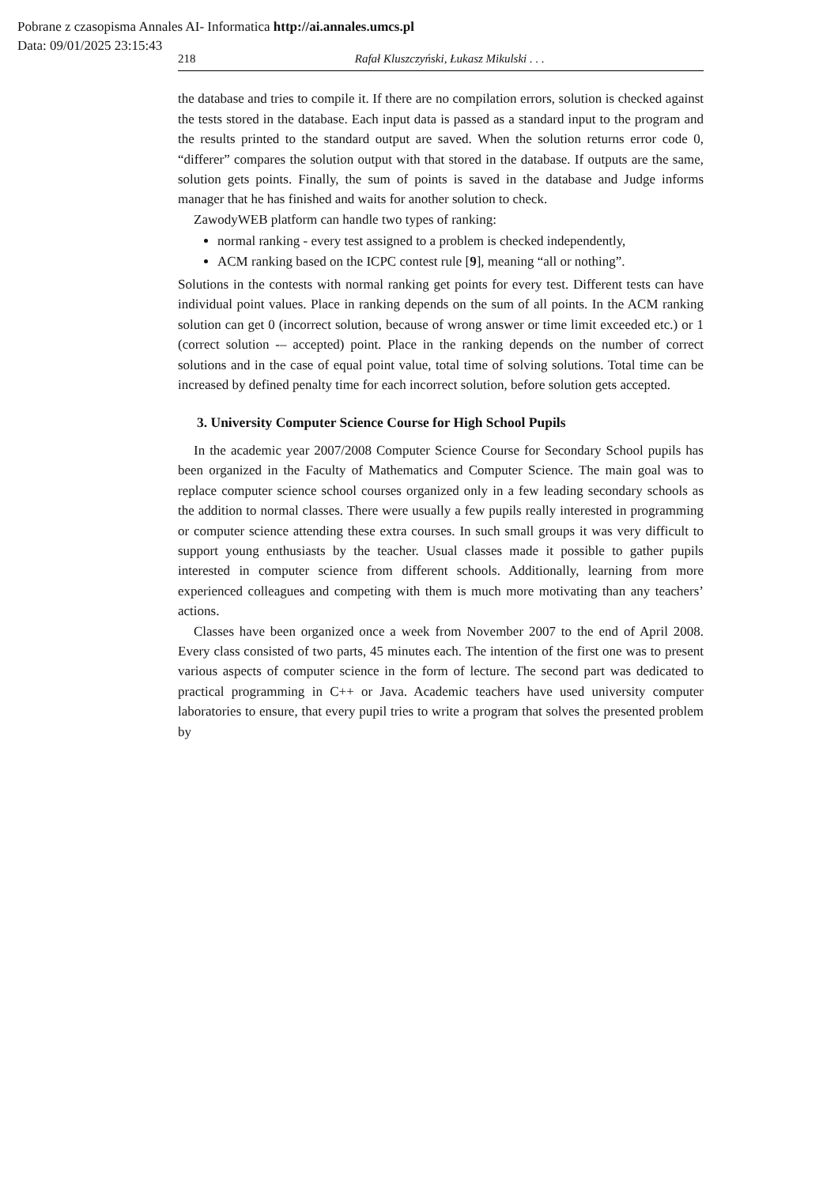Pobrane z czasopisma Annales AI- Informatica http://ai.annales.umcs.pl
Data: 09/01/2025 23:15:43
218 Rafał Kluszczyński, Łukasz Mikulski . . .
the database and tries to compile it. If there are no compilation errors, solution is checked against the tests stored in the database. Each input data is passed as a standard input to the program and the results printed to the standard output are saved. When the solution returns error code 0, “differer” compares the solution output with that stored in the database. If outputs are the same, solution gets points. Finally, the sum of points is saved in the database and Judge informs manager that he has finished and waits for another solution to check.
ZawodyWEB platform can handle two types of ranking:
normal ranking - every test assigned to a problem is checked independently,
ACM ranking based on the ICPC contest rule [9], meaning “all or nothing”.
Solutions in the contests with normal ranking get points for every test. Different tests can have individual point values. Place in ranking depends on the sum of all points. In the ACM ranking solution can get 0 (incorrect solution, because of wrong answer or time limit exceeded etc.) or 1 (correct solution -– accepted) point. Place in the ranking depends on the number of correct solutions and in the case of equal point value, total time of solving solutions. Total time can be increased by defined penalty time for each incorrect solution, before solution gets accepted.
3. University Computer Science Course for High School Pupils
In the academic year 2007/2008 Computer Science Course for Secondary School pupils has been organized in the Faculty of Mathematics and Computer Science. The main goal was to replace computer science school courses organized only in a few leading secondary schools as the addition to normal classes. There were usually a few pupils really interested in programming or computer science attending these extra courses. In such small groups it was very difficult to support young enthusiasts by the teacher. Usual classes made it possible to gather pupils interested in computer science from different schools. Additionally, learning from more experienced colleagues and competing with them is much more motivating than any teachers’ actions.
Classes have been organized once a week from November 2007 to the end of April 2008. Every class consisted of two parts, 45 minutes each. The intention of the first one was to present various aspects of computer science in the form of lecture. The second part was dedicated to practical programming in C++ or Java. Academic teachers have used university computer laboratories to ensure, that every pupil tries to write a program that solves the presented problem by